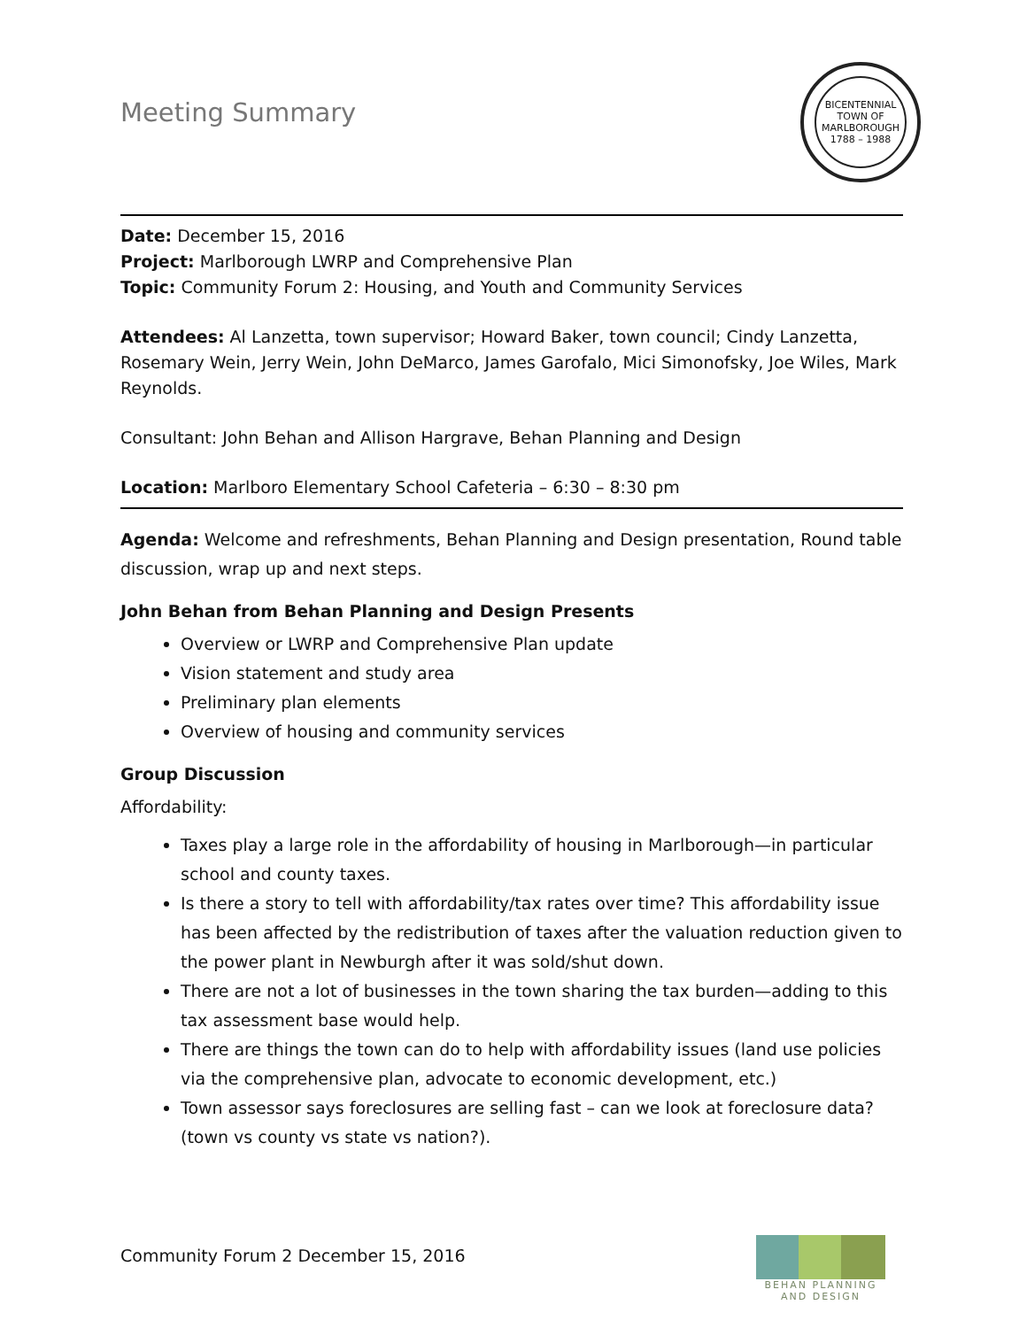Meeting Summary
BICENTENNIAL
TOWN OF MARLBOROUGH
1788 – 1988
Date: December 15, 2016
Project: Marlborough LWRP and Comprehensive Plan
Topic: Community Forum 2: Housing, and Youth and Community Services
Attendees: Al Lanzetta, town supervisor; Howard Baker, town council; Cindy Lanzetta, Rosemary Wein, Jerry Wein, John DeMarco, James Garofalo, Mici Simonofsky, Joe Wiles, Mark Reynolds.
Consultant: John Behan and Allison Hargrave, Behan Planning and Design
Location: Marlboro Elementary School Cafeteria – 6:30 – 8:30 pm
Agenda: Welcome and refreshments, Behan Planning and Design presentation, Round table discussion, wrap up and next steps.
John Behan from Behan Planning and Design Presents
Overview or LWRP and Comprehensive Plan update
Vision statement and study area
Preliminary plan elements
Overview of housing and community services
Group Discussion
Affordability:
Taxes play a large role in the affordability of housing in Marlborough—in particular school and county taxes.
Is there a story to tell with affordability/tax rates over time? This affordability issue has been affected by the redistribution of taxes after the valuation reduction given to the power plant in Newburgh after it was sold/shut down.
There are not a lot of businesses in the town sharing the tax burden—adding to this tax assessment base would help.
There are things the town can do to help with affordability issues (land use policies via the comprehensive plan, advocate to economic development, etc.)
Town assessor says foreclosures are selling fast – can we look at foreclosure data? (town vs county vs state vs nation?).
Community Forum 2 December 15, 2016
BEHAN PLANNING
AND DESIGN